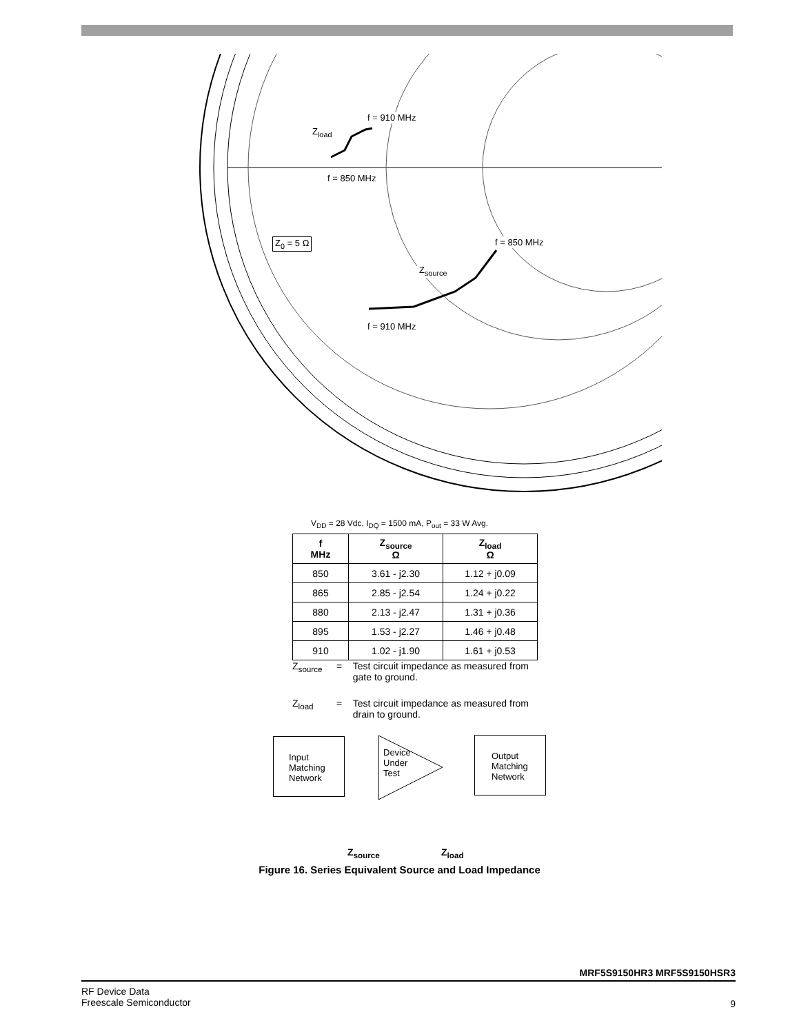f = 910 MHz
Z<sub>load</sub>
f = 850 MHz
Z<sub>0</sub> = 5 Ω f = 850 MHz
Z<sub>source</sub>
f = 910 MHz
V<sub>DD</sub> = 28 Vdc, I<sub>DQ</sub> = 1500 mA, P<sub>out</sub> = 33 W Avg.
| f MHz | Z<sub>source</sub> Ω | Z<sub>load</sub> Ω |
| --- | --- | --- |
| 850 | 3.61 - j2.30 | 1.12 + j0.09 |
| 865 | 2.85 - j2.54 | 1.24 + j0.22 |
| 880 | 2.13 - j2.47 | 1.31 + j0.36 |
| 895 | 1.53 - j2.27 | 1.46 + j0.48 |
| 910 | 1.02 - j1.90 | 1.61 + j0.53 |
Z<sub>source</sub> = Test circuit impedance as measured from gate to ground.
Z<sub>load</sub> = Test circuit impedance as measured from drain to ground.
Input
Matching
Network
Device
Under
Test
Output
Matching
Network
Z<sub>source</sub> Z<sub>load</sub>
Figure 16. Series Equivalent Source and Load Impedance
MRF5S9150HR3 MRF5S9150HSR3
RF Device Data
Freescale Semiconductor
9